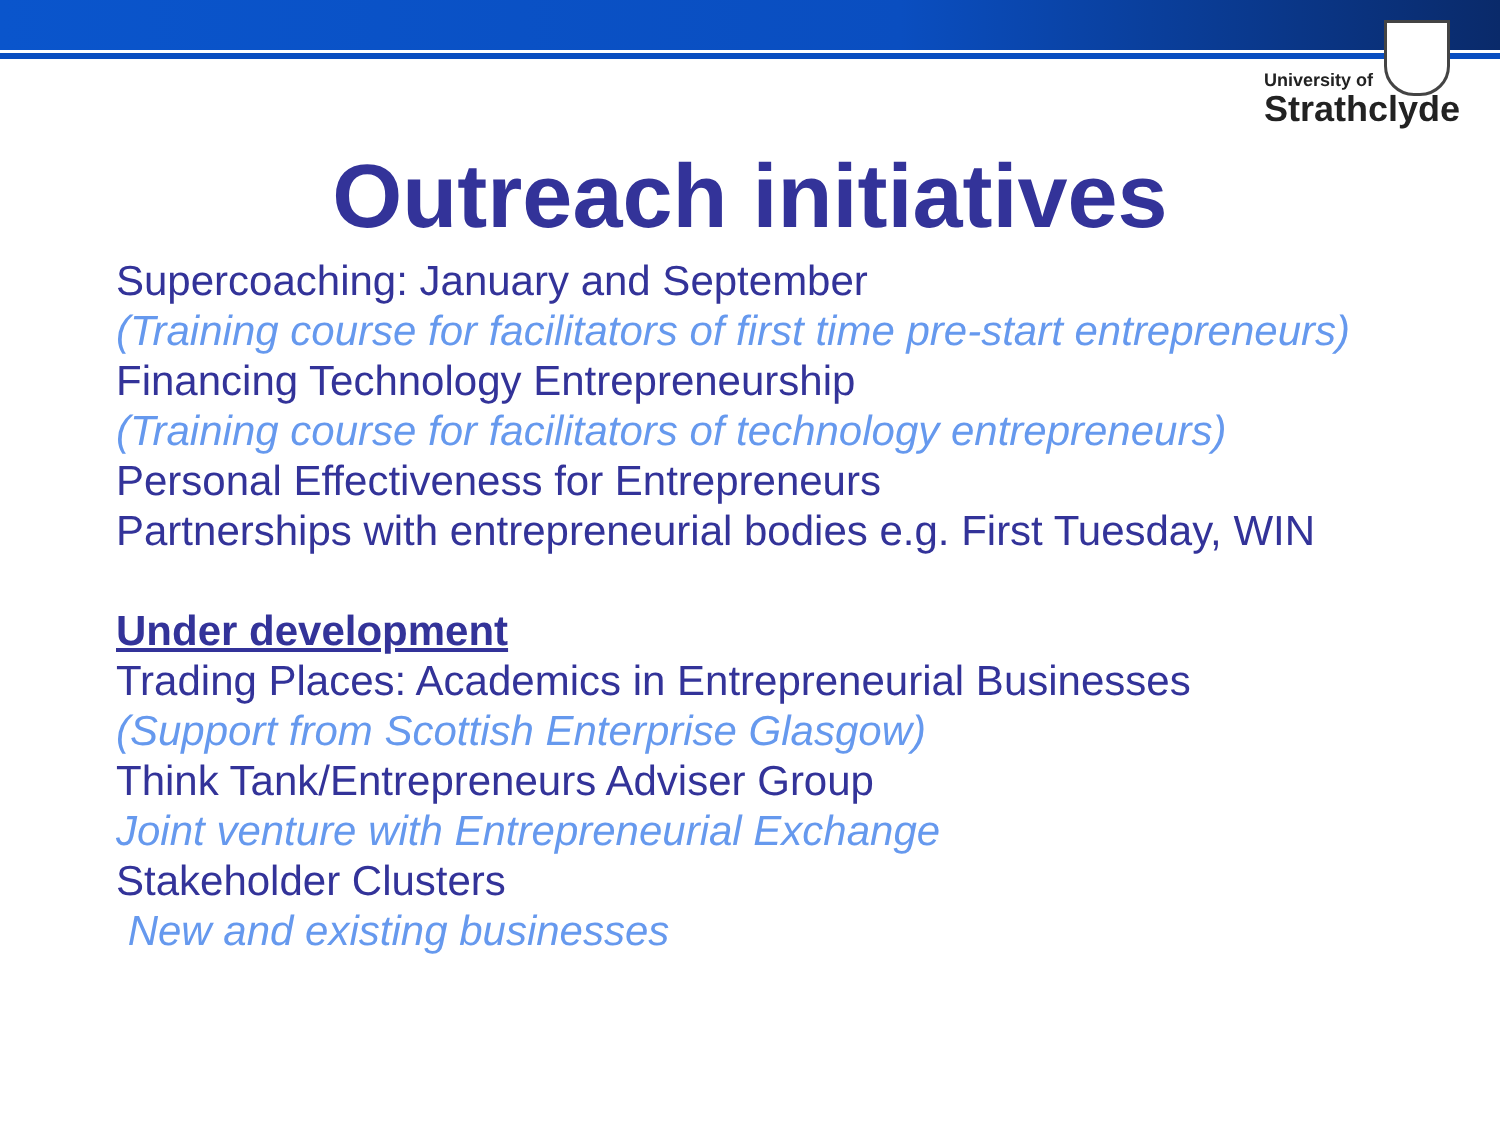University of
Strathclyde
Outreach initiatives
Supercoaching: January and September
(Training course for facilitators of first time pre-start entrepreneurs)
Financing Technology Entrepreneurship
(Training course for facilitators of technology entrepreneurs)
Personal Effectiveness for Entrepreneurs
Partnerships with entrepreneurial bodies e.g. First Tuesday, WIN
Under development
Trading Places: Academics in Entrepreneurial Businesses
(Support from Scottish Enterprise Glasgow)
Think Tank/Entrepreneurs Adviser Group
Joint venture with Entrepreneurial Exchange
Stakeholder Clusters
New and existing businesses